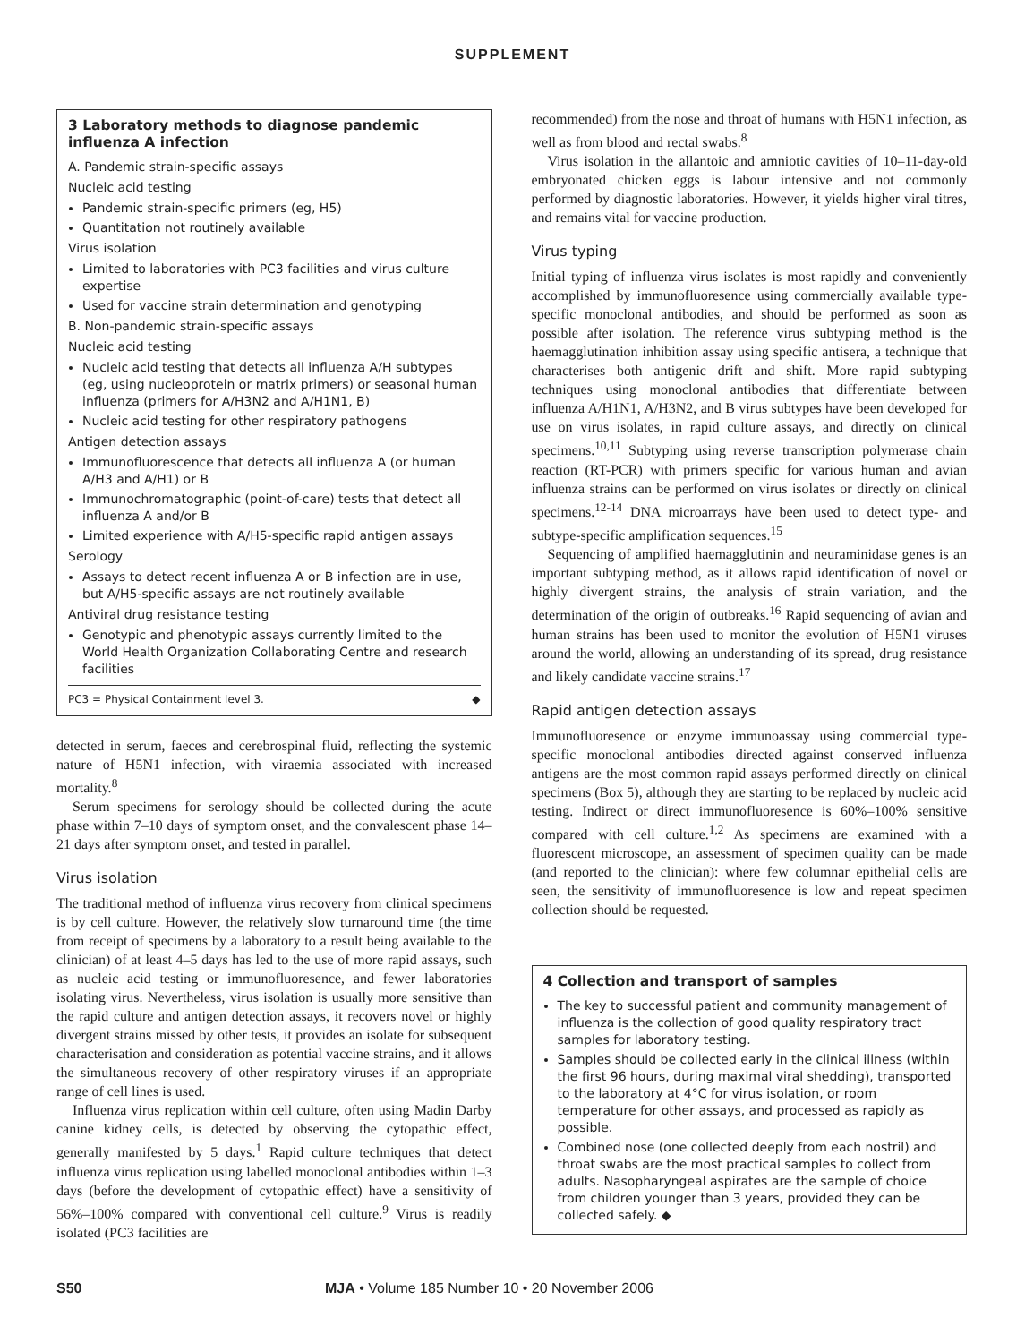SUPPLEMENT
3 Laboratory methods to diagnose pandemic influenza A infection
A. Pandemic strain-specific assays
Nucleic acid testing
Pandemic strain-specific primers (eg, H5)
Quantitation not routinely available
Virus isolation
Limited to laboratories with PC3 facilities and virus culture expertise
Used for vaccine strain determination and genotyping
B. Non-pandemic strain-specific assays
Nucleic acid testing
Nucleic acid testing that detects all influenza A/H subtypes (eg, using nucleoprotein or matrix primers) or seasonal human influenza (primers for A/H3N2 and A/H1N1, B)
Nucleic acid testing for other respiratory pathogens
Antigen detection assays
Immunofluorescence that detects all influenza A (or human A/H3 and A/H1) or B
Immunochromatographic (point-of-care) tests that detect all influenza A and/or B
Limited experience with A/H5-specific rapid antigen assays
Serology
Assays to detect recent influenza A or B infection are in use, but A/H5-specific assays are not routinely available
Antiviral drug resistance testing
Genotypic and phenotypic assays currently limited to the World Health Organization Collaborating Centre and research facilities
PC3 = Physical Containment level 3. ◆
detected in serum, faeces and cerebrospinal fluid, reflecting the systemic nature of H5N1 infection, with viraemia associated with increased mortality.<sup>8</sup>
Serum specimens for serology should be collected during the acute phase within 7–10 days of symptom onset, and the convalescent phase 14–21 days after symptom onset, and tested in parallel.
Virus isolation
The traditional method of influenza virus recovery from clinical specimens is by cell culture. However, the relatively slow turnaround time (the time from receipt of specimens by a laboratory to a result being available to the clinician) of at least 4–5 days has led to the use of more rapid assays, such as nucleic acid testing or immunofluoresence, and fewer laboratories isolating virus. Nevertheless, virus isolation is usually more sensitive than the rapid culture and antigen detection assays, it recovers novel or highly divergent strains missed by other tests, it provides an isolate for subsequent characterisation and consideration as potential vaccine strains, and it allows the simultaneous recovery of other respiratory viruses if an appropriate range of cell lines is used.
Influenza virus replication within cell culture, often using Madin Darby canine kidney cells, is detected by observing the cytopathic effect, generally manifested by 5 days.<sup>1</sup> Rapid culture techniques that detect influenza virus replication using labelled monoclonal antibodies within 1–3 days (before the development of cytopathic effect) have a sensitivity of 56%–100% compared with conventional cell culture.<sup>9</sup> Virus is readily isolated (PC3 facilities are
recommended) from the nose and throat of humans with H5N1 infection, as well as from blood and rectal swabs.<sup>8</sup>
Virus isolation in the allantoic and amniotic cavities of 10–11-day-old embryonated chicken eggs is labour intensive and not commonly performed by diagnostic laboratories. However, it yields higher viral titres, and remains vital for vaccine production.
Virus typing
Initial typing of influenza virus isolates is most rapidly and conveniently accomplished by immunofluoresence using commercially available type-specific monoclonal antibodies, and should be performed as soon as possible after isolation. The reference virus subtyping method is the haemagglutination inhibition assay using specific antisera, a technique that characterises both antigenic drift and shift. More rapid subtyping techniques using monoclonal antibodies that differentiate between influenza A/H1N1, A/H3N2, and B virus subtypes have been developed for use on virus isolates, in rapid culture assays, and directly on clinical specimens.<sup>10,11</sup> Subtyping using reverse transcription polymerase chain reaction (RT-PCR) with primers specific for various human and avian influenza strains can be performed on virus isolates or directly on clinical specimens.<sup>12-14</sup> DNA microarrays have been used to detect type- and subtype-specific amplification sequences.<sup>15</sup>
Sequencing of amplified haemagglutinin and neuraminidase genes is an important subtyping method, as it allows rapid identification of novel or highly divergent strains, the analysis of strain variation, and the determination of the origin of outbreaks.<sup>16</sup> Rapid sequencing of avian and human strains has been used to monitor the evolution of H5N1 viruses around the world, allowing an understanding of its spread, drug resistance and likely candidate vaccine strains.<sup>17</sup>
Rapid antigen detection assays
Immunofluoresence or enzyme immunoassay using commercial type-specific monoclonal antibodies directed against conserved influenza antigens are the most common rapid assays performed directly on clinical specimens (Box 5), although they are starting to be replaced by nucleic acid testing. Indirect or direct immunofluoresence is 60%–100% sensitive compared with cell culture.<sup>1,2</sup> As specimens are examined with a fluorescent microscope, an assessment of specimen quality can be made (and reported to the clinician): where few columnar epithelial cells are seen, the sensitivity of immunofluoresence is low and repeat specimen collection should be requested.
4 Collection and transport of samples
The key to successful patient and community management of influenza is the collection of good quality respiratory tract samples for laboratory testing.
Samples should be collected early in the clinical illness (within the first 96 hours, during maximal viral shedding), transported to the laboratory at 4°C for virus isolation, or room temperature for other assays, and processed as rapidly as possible.
Combined nose (one collected deeply from each nostril) and throat swabs are the most practical samples to collect from adults. Nasopharyngeal aspirates are the sample of choice from children younger than 3 years, provided they can be collected safely. ◆
S50 MJA • Volume 185 Number 10 • 20 November 2006